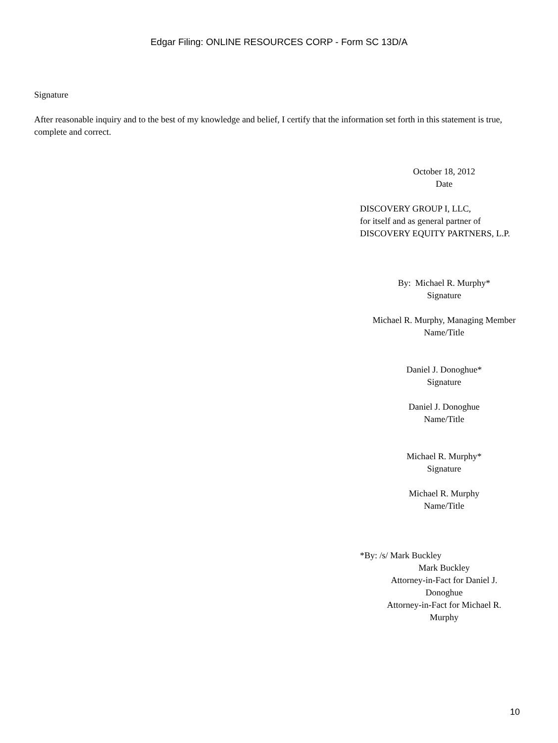Edgar Filing: ONLINE RESOURCES CORP - Form SC 13D/A
Signature
After reasonable inquiry and to the best of my knowledge and belief, I certify that the information set forth in this statement is true, complete and correct.
October 18, 2012
Date
DISCOVERY GROUP I, LLC,
for itself and as general partner of
DISCOVERY EQUITY PARTNERS, L.P.
By: Michael R. Murphy*
Signature
Michael R. Murphy, Managing Member
Name/Title
Daniel J. Donoghue*
Signature
Daniel J. Donoghue
Name/Title
Michael R. Murphy*
Signature
Michael R. Murphy
Name/Title
*By: /s/ Mark Buckley
Mark Buckley
Attorney-in-Fact for Daniel J.
Donoghue
Attorney-in-Fact for Michael R.
Murphy
10